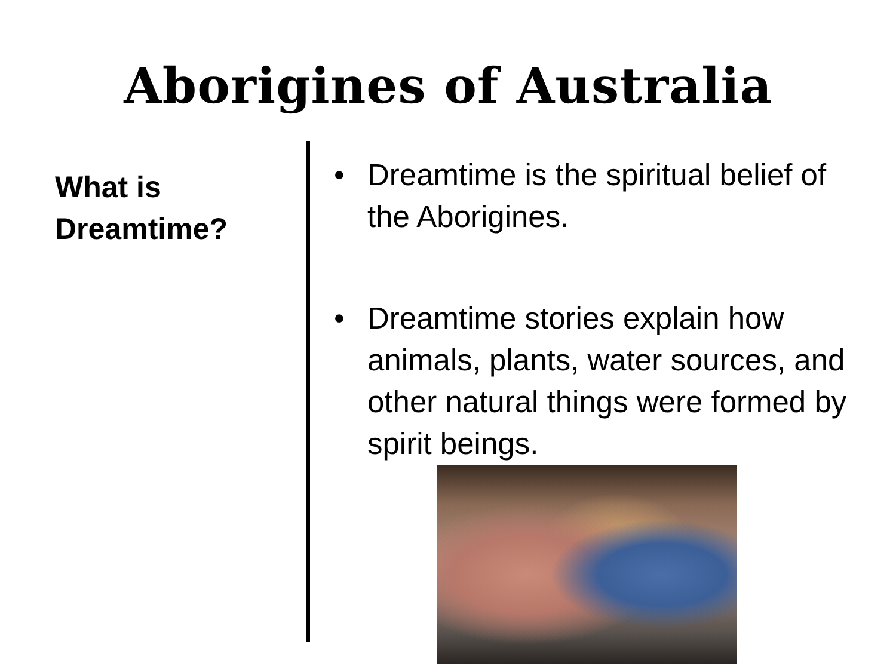Aborigines of Australia
What is
Dreamtime?
• Dreamtime is the spiritual belief of the Aborigines.
• Dreamtime stories explain how animals, plants, water sources, and other natural things were formed by spirit beings.